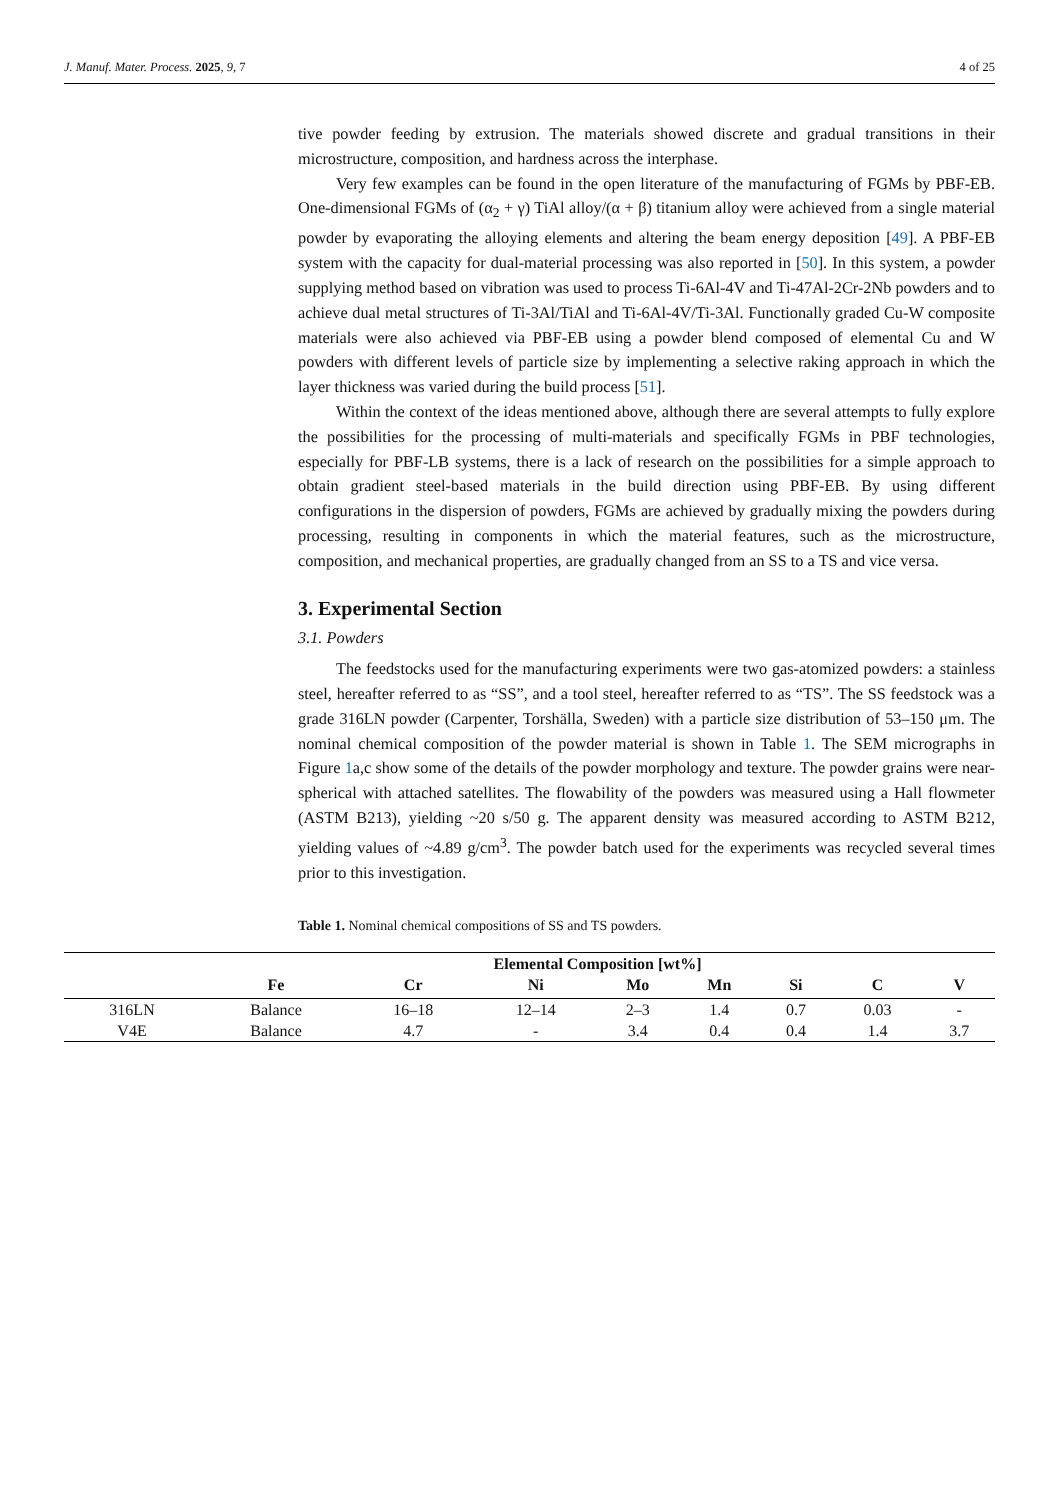J. Manuf. Mater. Process. 2025, 9, 7 4 of 25
tive powder feeding by extrusion. The materials showed discrete and gradual transitions in their microstructure, composition, and hardness across the interphase.
Very few examples can be found in the open literature of the manufacturing of FGMs by PBF-EB. One-dimensional FGMs of (α<sub>2</sub> + γ) TiAl alloy/(α + β) titanium alloy were achieved from a single material powder by evaporating the alloying elements and altering the beam energy deposition [49]. A PBF-EB system with the capacity for dual-material processing was also reported in [50]. In this system, a powder supplying method based on vibration was used to process Ti-6Al-4V and Ti-47Al-2Cr-2Nb powders and to achieve dual metal structures of Ti-3Al/TiAl and Ti-6Al-4V/Ti-3Al. Functionally graded Cu-W composite materials were also achieved via PBF-EB using a powder blend composed of elemental Cu and W powders with different levels of particle size by implementing a selective raking approach in which the layer thickness was varied during the build process [51].
Within the context of the ideas mentioned above, although there are several attempts to fully explore the possibilities for the processing of multi-materials and specifically FGMs in PBF technologies, especially for PBF-LB systems, there is a lack of research on the possibilities for a simple approach to obtain gradient steel-based materials in the build direction using PBF-EB. By using different configurations in the dispersion of powders, FGMs are achieved by gradually mixing the powders during processing, resulting in components in which the material features, such as the microstructure, composition, and mechanical properties, are gradually changed from an SS to a TS and vice versa.
3. Experimental Section
3.1. Powders
The feedstocks used for the manufacturing experiments were two gas-atomized powders: a stainless steel, hereafter referred to as “SS”, and a tool steel, hereafter referred to as “TS”. The SS feedstock was a grade 316LN powder (Carpenter, Torshälla, Sweden) with a particle size distribution of 53–150 μm. The nominal chemical composition of the powder material is shown in Table 1. The SEM micrographs in Figure 1a,c show some of the details of the powder morphology and texture. The powder grains were near-spherical with attached satellites. The flowability of the powders was measured using a Hall flowmeter (ASTM B213), yielding ~20 s/50 g. The apparent density was measured according to ASTM B212, yielding values of ~4.89 g/cm<sup>3</sup>. The powder batch used for the experiments was recycled several times prior to this investigation.
Table 1. Nominal chemical compositions of SS and TS powders.
| | Elemental Composition [wt%] | | | | | | | |
| --- | --- | --- | --- | --- | --- | --- | --- | --- |
| | Fe | Cr | Ni | Mo | Mn | Si | C | V |
| 316LN | Balance | 16–18 | 12–14 | 2–3 | 1.4 | 0.7 | 0.03 | - |
| V4E | Balance | 4.7 | - | 3.4 | 0.4 | 0.4 | 1.4 | 3.7 |